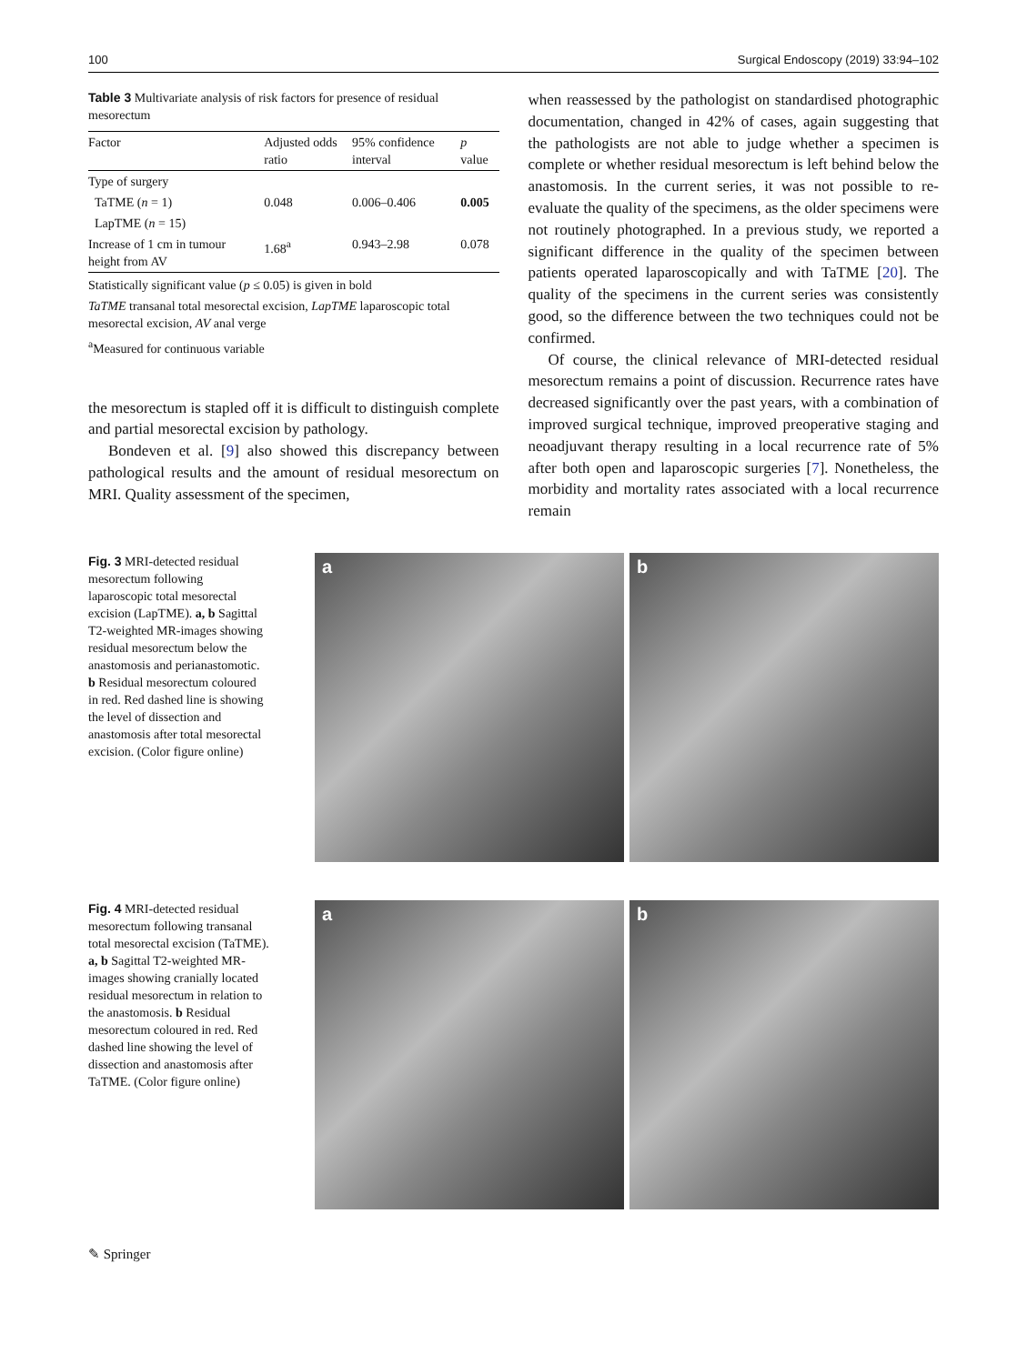100 Surgical Endoscopy (2019) 33:94–102
Table 3 Multivariate analysis of risk factors for presence of residual mesorectum
| Factor | Adjusted odds ratio | 95% confidence interval | p value |
| --- | --- | --- | --- |
| Type of surgery | | | |
| TaTME ( n = 1) | 0.048 | 0.006–0.406 | 0.005 |
| LapTME ( n = 15) | | | |
| Increase of 1 cm in tumour height from AV | 1.68<sup>a</sup> | 0.943–2.98 | 0.078 |
Statistically significant value (p ≤ 0.05) is given in bold
TaTME transanal total mesorectal excision, LapTME laparoscopic total mesorectal excision, AV anal verge
<sup>a</sup> Measured for continuous variable
the mesorectum is stapled off it is difficult to distinguish complete and partial mesorectal excision by pathology.
Bondeven et al. [9] also showed this discrepancy between pathological results and the amount of residual mesorectum on MRI. Quality assessment of the specimen,
when reassessed by the pathologist on standardised photographic documentation, changed in 42% of cases, again suggesting that the pathologists are not able to judge whether a specimen is complete or whether residual mesorectum is left behind below the anastomosis. In the current series, it was not possible to re-evaluate the quality of the specimens, as the older specimens were not routinely photographed. In a previous study, we reported a significant difference in the quality of the specimen between patients operated laparoscopically and with TaTME [20]. The quality of the specimens in the current series was consistently good, so the difference between the two techniques could not be confirmed.
Of course, the clinical relevance of MRI-detected residual mesorectum remains a point of discussion. Recurrence rates have decreased significantly over the past years, with a combination of improved surgical technique, improved preoperative staging and neoadjuvant therapy resulting in a local recurrence rate of 5% after both open and laparoscopic surgeries [7]. Nonetheless, the morbidity and mortality rates associated with a local recurrence remain
Fig. 3 MRI-detected residual mesorectum following laparoscopic total mesorectal excision (LapTME). a, b Sagittal T2-weighted MR-images showing residual mesorectum below the anastomosis and perianastomotic. b Residual mesorectum coloured in red. Red dashed line is showing the level of dissection and anastomosis after total mesorectal excision. (Color figure online)
a
b
Fig. 4 MRI-detected residual mesorectum following transanal total mesorectal excision (TaTME). a, b Sagittal T2-weighted MR-images showing cranially located residual mesorectum in relation to the anastomosis. b Residual mesorectum coloured in red. Red dashed line showing the level of dissection and anastomosis after TaTME. (Color figure online)
a
b
✎ Springer